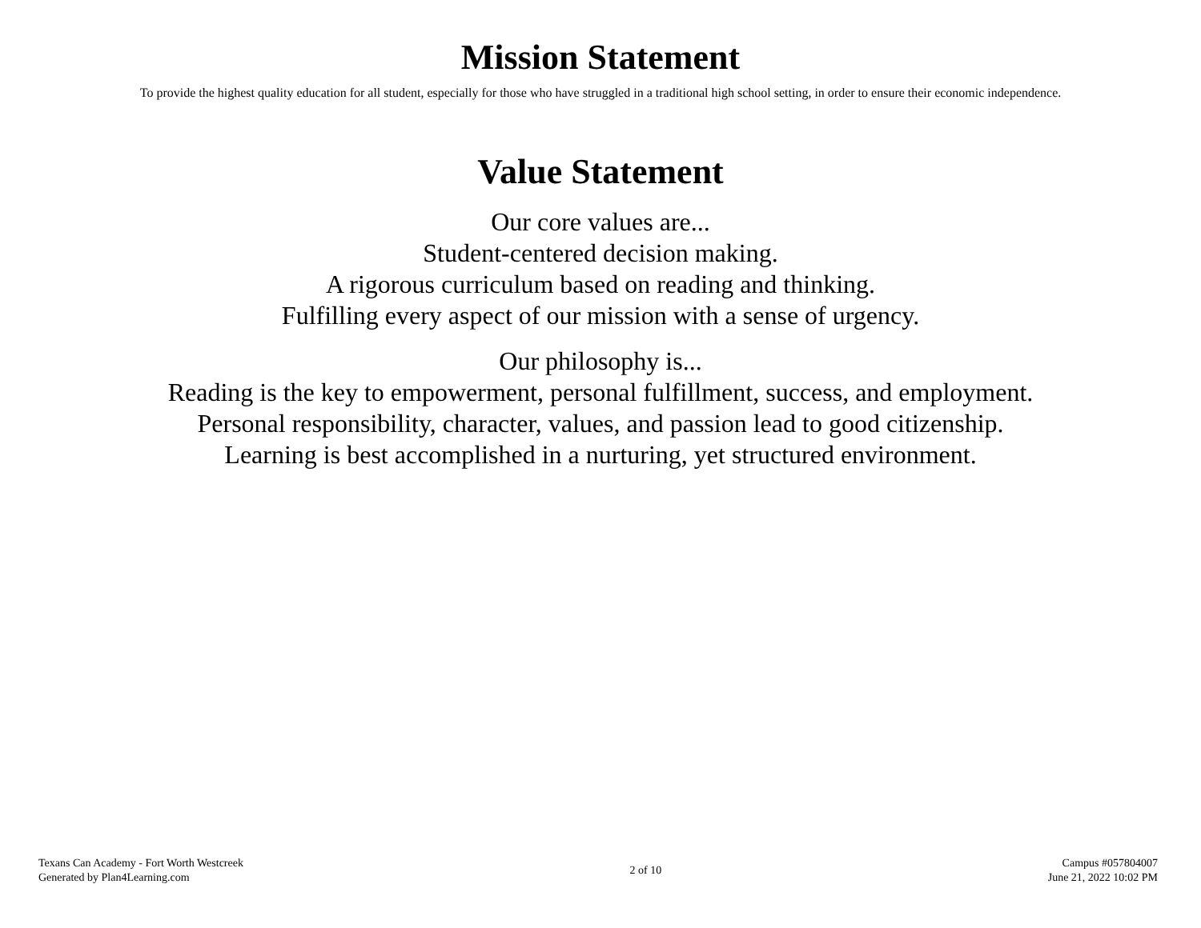Mission Statement
To provide the highest quality education for all student, especially for those who have struggled in a traditional high school setting, in order to ensure their economic independence.
Value Statement
Our core values are...
Student-centered decision making.
A rigorous curriculum based on reading and thinking.
Fulfilling every aspect of our mission with a sense of urgency.
Our philosophy is...
Reading is the key to empowerment, personal fulfillment, success, and employment.
Personal responsibility, character, values, and passion lead to good citizenship.
Learning is best accomplished in a nurturing, yet structured environment.
Texans Can Academy - Fort Worth Westcreek
Generated by Plan4Learning.com
2 of 10 Campus #057804007
June 21, 2022 10:02 PM